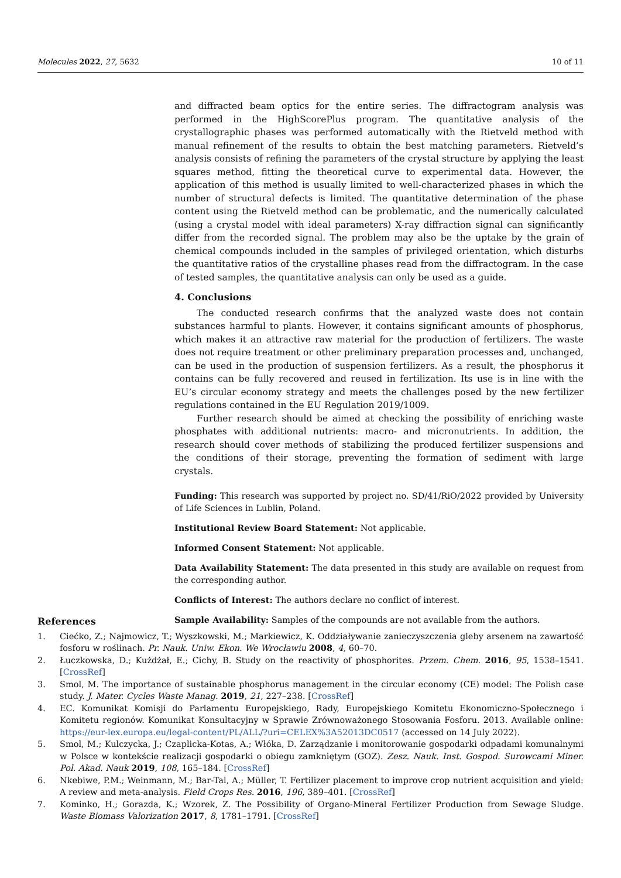Molecules 2022, 27, 5632 10 of 11
and diffracted beam optics for the entire series. The diffractogram analysis was performed in the HighScorePlus program. The quantitative analysis of the crystallographic phases was performed automatically with the Rietveld method with manual refinement of the results to obtain the best matching parameters. Rietveld’s analysis consists of refining the parameters of the crystal structure by applying the least squares method, fitting the theoretical curve to experimental data. However, the application of this method is usually limited to well-characterized phases in which the number of structural defects is limited. The quantitative determination of the phase content using the Rietveld method can be problematic, and the numerically calculated (using a crystal model with ideal parameters) X-ray diffraction signal can significantly differ from the recorded signal. The problem may also be the uptake by the grain of chemical compounds included in the samples of privileged orientation, which disturbs the quantitative ratios of the crystalline phases read from the diffractogram. In the case of tested samples, the quantitative analysis can only be used as a guide.
4. Conclusions
The conducted research confirms that the analyzed waste does not contain substances harmful to plants. However, it contains significant amounts of phosphorus, which makes it an attractive raw material for the production of fertilizers. The waste does not require treatment or other preliminary preparation processes and, unchanged, can be used in the production of suspension fertilizers. As a result, the phosphorus it contains can be fully recovered and reused in fertilization. Its use is in line with the EU’s circular economy strategy and meets the challenges posed by the new fertilizer regulations contained in the EU Regulation 2019/1009.
Further research should be aimed at checking the possibility of enriching waste phosphates with additional nutrients: macro- and micronutrients. In addition, the research should cover methods of stabilizing the produced fertilizer suspensions and the conditions of their storage, preventing the formation of sediment with large crystals.
Funding: This research was supported by project no. SD/41/RiO/2022 provided by University of Life Sciences in Lublin, Poland.
Institutional Review Board Statement: Not applicable.
Informed Consent Statement: Not applicable.
Data Availability Statement: The data presented in this study are available on request from the corresponding author.
Conflicts of Interest: The authors declare no conflict of interest.
Sample Availability: Samples of the compounds are not available from the authors.
References
1. Ciećko, Z.; Najmowicz, T.; Wyszkowski, M.; Markiewicz, K. Oddziaływanie zanieczyszczenia gleby arsenem na zawartość fosforu w roślinach. Pr. Nauk. Uniw. Ekon. We Wrocławiu 2008, 4, 60–70.
2. Łuczkowska, D.; Kużdżał, E.; Cichy, B. Study on the reactivity of phosphorites. Przem. Chem. 2016, 95, 1538–1541. [CrossRef]
3. Smol, M. The importance of sustainable phosphorus management in the circular economy (CE) model: The Polish case study. J. Mater. Cycles Waste Manag. 2019, 21, 227–238. [CrossRef]
4. EC. Komunikat Komisji do Parlamentu Europejskiego, Rady, Europejskiego Komitetu Ekonomiczno-Społecznego i Komitetu regionów. Komunikat Konsultacyjny w Sprawie Zrównoważonego Stosowania Fosforu. 2013. Available online: https://eur-lex.europa.eu/legal-content/PL/ALL/?uri=CELEX%3A52013DC0517 (accessed on 14 July 2022).
5. Smol, M.; Kulczycka, J.; Czaplicka-Kotas, A.; Włóka, D. Zarządzanie i monitorowanie gospodarki odpadami komunalnymi w Polsce w kontekście realizacji gospodarki o obiegu zamkniętym (GOZ). Zesz. Nauk. Inst. Gospod. Surowcami Miner. Pol. Akad. Nauk 2019, 108, 165–184. [CrossRef]
6. Nkebiwe, P.M.; Weinmann, M.; Bar-Tal, A.; Müller, T. Fertilizer placement to improve crop nutrient acquisition and yield: A review and meta-analysis. Field Crops Res. 2016, 196, 389–401. [CrossRef]
7. Kominko, H.; Gorazda, K.; Wzorek, Z. The Possibility of Organo-Mineral Fertilizer Production from Sewage Sludge. Waste Biomass Valorization 2017, 8, 1781–1791. [CrossRef]